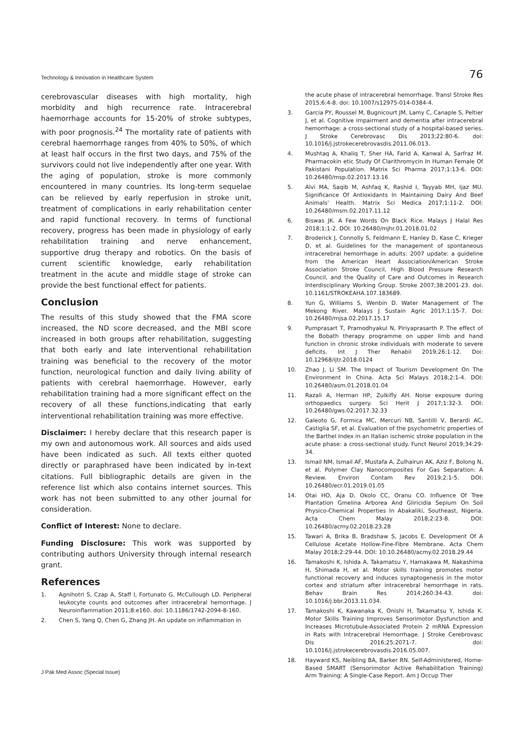Technology & Innovation in Healthcare System 76
cerebrovascular diseases with high mortality, high morbidity and high recurrence rate. Intracerebral haemorrhage accounts for 15-20% of stroke subtypes, with poor prognosis.<sup>24</sup> The mortality rate of patients with cerebral haemorrhage ranges from 40% to 50%, of which at least half occurs in the first two days, and 75% of the survivors could not live independently after one year. With the aging of population, stroke is more commonly encountered in many countries. Its long-term sequelae can be relieved by early reperfusion in stroke unit, treatment of complications in early rehabilitation center and rapid functional recovery. In terms of functional recovery, progress has been made in physiology of early rehabilitation training and nerve enhancement, supportive drug therapy and robotics. On the basis of current scientific knowledge, early rehabilitation treatment in the acute and middle stage of stroke can provide the best functional effect for patients.
Conclusion
The results of this study showed that the FMA score increased, the ND score decreased, and the MBI score increased in both groups after rehabilitation, suggesting that both early and late interventional rehabilitation training was beneficial to the recovery of the motor function, neurological function and daily living ability of patients with cerebral haemorrhage. However, early rehabilitation training had a more significant effect on the recovery of all these functions,indicating that early interventional rehabilitation training was more effective.
Disclaimer: I hereby declare that this research paper is my own and autonomous work. All sources and aids used have been indicated as such. All texts either quoted directly or paraphrased have been indicated by in-text citations. Full bibliographic details are given in the reference list which also contains internet sources. This work has not been submitted to any other journal for consideration.
Conflict of Interest: None to declare.
Funding Disclosure: This work was supported by contributing authors University through internal research grant.
References
1. Agnihotri S, Czap A, Staff I, Fortunato G, McCullough LD. Peripheral leukocyte counts and outcomes after intracerebral hemorrhage. J Neuroinflammation 2011;8:e160. doi: 10.1186/1742-2094-8-160.
2. Chen S, Yang Q, Chen G, Zhang JH. An update on inflammation in
the acute phase of intracerebral hemorrhage. Transl Stroke Res 2015;6:4-8. doi: 10.1007/s12975-014-0384-4.
3. Garcia PY, Roussel M, Bugnicourt JM, Lamy C, Canaple S, Peltier J, et al. Cognitive impairment and dementia after intracerebral hemorrhage: a cross-sectional study of a hospital-based series. J Stroke Cerebrovasc Dis 2013;22:80-6. doi: 10.1016/j.jstrokecerebrovasdis.2011.06.013.
4. Mushtaq A, Khaliq T, Sher HA, Farid A, Kanwal A, Sarfraz M. Pharmacokin etic Study Of Clarithromycin In Human Female Of Pakistani Population. Matrix Sci Pharma 2017;1:13-6. DOI: 10.26480/msp.02.2017.13.16
5. Alvi MA, Saqib M, Ashfaq K, Rashid I, Tayyab MH, Ijaz MU. Significance Of Antioxidants In Maintaining Dairy And Beef Animals' Health. Matrix Sci Medica 2017;1:11-2. DOI: 10.26480/msm.02.2017.11.12
6. Biswas JK. A Few Words On Black Rice. Malays J Halal Res 2018;1:1-2. DOI: 10.26480/mjhr.01.2018.01.02
7. Broderick J, Connolly S, Feldmann E, Hanley D, Kase C, Krieger D, et al. Guidelines for the management of spontaneous intracerebral hemorrhage in adults: 2007 update: a guideline from the American Heart Association/American Stroke Association Stroke Council, High Blood Pressure Research Council, and the Quality of Care and Outcomes in Research Interdisciplinary Working Group. Stroke 2007;38:2001-23. doi: 10.1161/STROKEAHA.107.183689.
8. Yun G, Williams S, Wenbin D. Water Management of The Mekong River. Malays J Sustain Agric 2017;1:15-7. Doi: 10.26480/mjsa.02.2017.15.17
9. Pumprasart T, Pramodhyakul N, Piriyaprasarth P. The effect of the Bobath therapy programme on upper limb and hand function in chronic stroke individuals with moderate to severe deficits. Int J Ther Rehabil 2019;26:1-12. Doi: 10.12968/ijtr.2018.0124
10. Zhao J, Li SM. The Impact of Tourism Development On The Environment In China. Acta Sci Malays 2018;2:1-4. DOI: 10.26480/asm.01.2018.01.04
11. Razali A, Herman HP, Zulkifly AH. Noise exposure during orthopaedics surgery. Sci Herit J 2017;1:32-3. DOI: 10.26480/gws.02.2017.32.33
12. Galeoto G, Formica MC, Mercuri NB, Santilli V, Berardi AC, Castiglia SF, et al. Evaluation of the psychometric properties of the Barthel Index in an Italian ischemic stroke population in the acute phase: a cross-sectional study. Funct Neurol 2019;34:29-34.
13. Ismail NM, Ismail AF, Mustafa A, Zulhairun AK, Aziz F, Bolong N, et al. Polymer Clay Nanocomposites For Gas Separation: A Review. Environ Contam Rev 2019;2:1-5. DOI: 10.26480/ecr.01.2019.01.05
14. Otai HO, Aja D, Okolo CC, Oranu CO. Influence Of Tree Plantation Gmelina Arborea And Gliricidia Sepium On Soil Physico-Chemical Properties In Abakaliki, Southeast, Nigeria. Acta Chem Malay 2018;2:23-8. DOI: 10.26480/acmy.02.2018.23.28
15. Tawari A, Brika B, Bradshaw S, Jacobs E. Development Of A Cellulose Acetate Hollow-Fine-Fibre Membrane. Acta Chem Malay 2018;2:29-44. DOI: 10.10.26480/acmy.02.2018.29.44
16. Tamakoshi K, Ishida A, Takamatsu Y, Hamakawa M, Nakashima H, Shimada H, et al. Motor skills training promotes motor functional recovery and induces synaptogenesis in the motor cortex and striatum after intracerebral hemorrhage in rats. Behav Brain Res 2014;260:34-43. doi: 10.1016/j.bbr.2013.11.034.
17. Tamakoshi K, Kawanaka K, Onishi H, Takamatsu Y, Ishida K. Motor Skills Training Improves Sensorimotor Dysfunction and Increases Microtubule-Associated Protein 2 mRNA Expression in Rats with Intracerebral Hemorrhage. J Stroke Cerebrovasc Dis 2016;25:2071-7. doi: 10.1016/j.jstrokecerebrovasdis.2016.05.007.
18. Hayward KS, Neibling BA, Barker RN. Self-Administered, Home-Based SMART (Sensorimotor Active Rehabilitation Training) Arm Training: A Single-Case Report. Am J Occup Ther
J Pak Med Assoc (Special Issue)